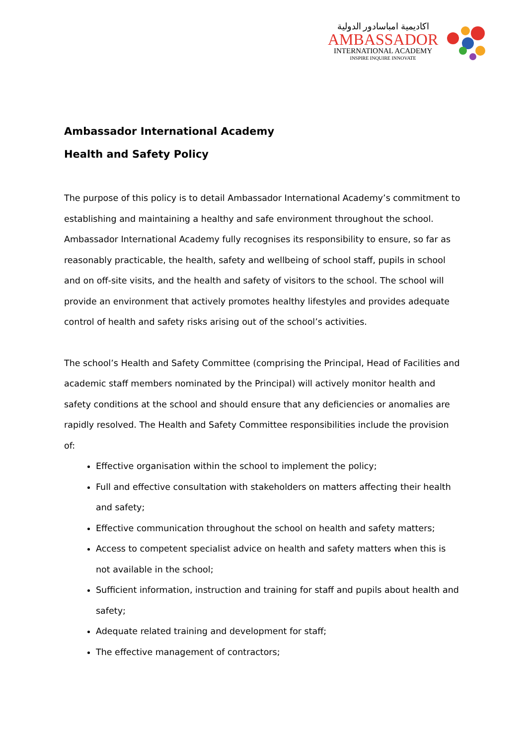اكاديمية امباسادور الدولية
AMBASSADOR
INTERNATIONAL ACADEMY
INSPIRE INQUIRE INNOVATE
Ambassador International Academy
Health and Safety Policy
The purpose of this policy is to detail Ambassador International Academy’s commitment to establishing and maintaining a healthy and safe environment throughout the school. Ambassador International Academy fully recognises its responsibility to ensure, so far as reasonably practicable, the health, safety and wellbeing of school staff, pupils in school and on off-site visits, and the health and safety of visitors to the school. The school will provide an environment that actively promotes healthy lifestyles and provides adequate control of health and safety risks arising out of the school’s activities.
The school’s Health and Safety Committee (comprising the Principal, Head of Facilities and academic staff members nominated by the Principal) will actively monitor health and safety conditions at the school and should ensure that any deficiencies or anomalies are rapidly resolved. The Health and Safety Committee responsibilities include the provision of:
Effective organisation within the school to implement the policy;
Full and effective consultation with stakeholders on matters affecting their health and safety;
Effective communication throughout the school on health and safety matters;
Access to competent specialist advice on health and safety matters when this is not available in the school;
Sufficient information, instruction and training for staff and pupils about health and safety;
Adequate related training and development for staff;
The effective management of contractors;